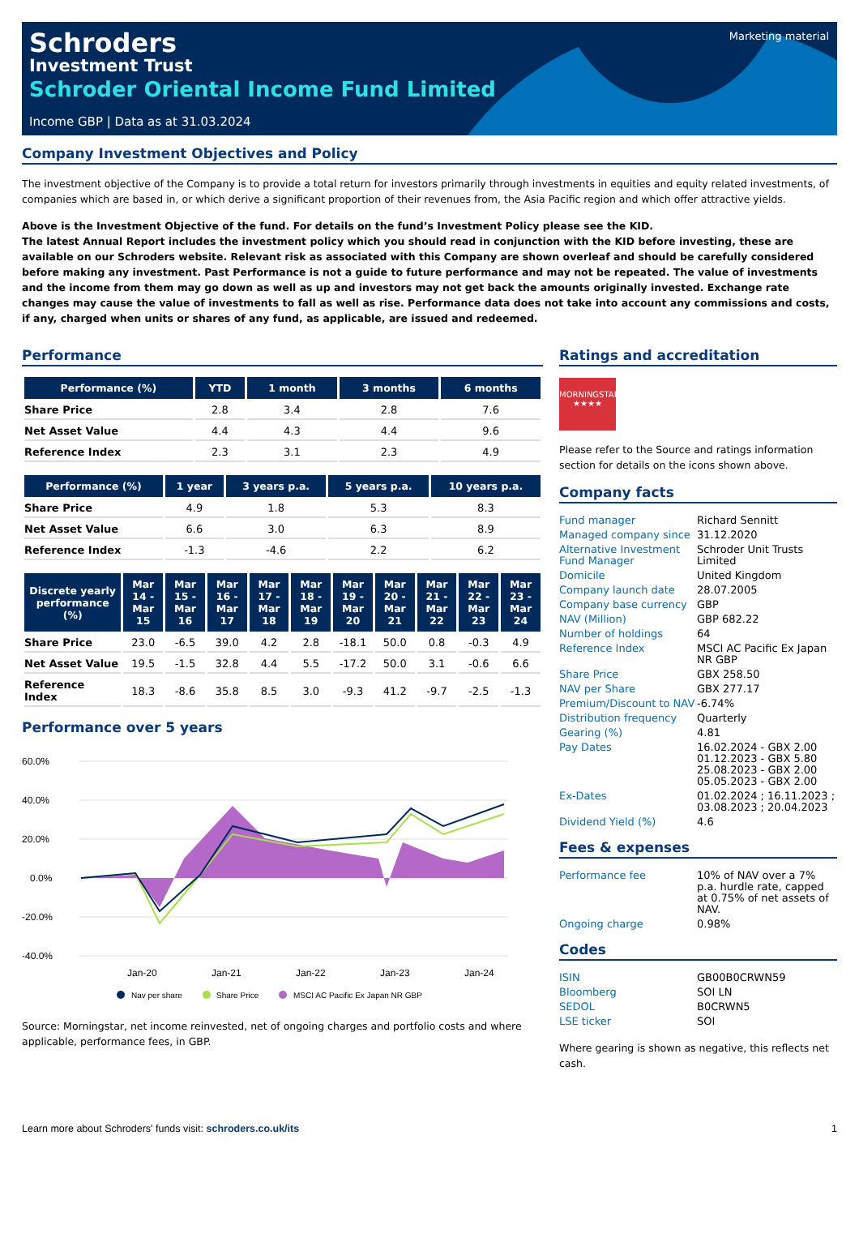Marketing material
Schroders
Investment Trust
Schroder Oriental Income Fund Limited
Income GBP | Data as at 31.03.2024
Company Investment Objectives and Policy
The investment objective of the Company is to provide a total return for investors primarily through investments in equities and equity related investments, of companies which are based in, or which derive a significant proportion of their revenues from, the Asia Pacific region and which offer attractive yields.
Above is the Investment Objective of the fund. For details on the fund’s Investment Policy please see the KID.
The latest Annual Report includes the investment policy which you should read in conjunction with the KID before investing, these are available on our Schroders website. Relevant risk as associated with this Company are shown overleaf and should be carefully considered before making any investment. Past Performance is not a guide to future performance and may not be repeated. The value of investments and the income from them may go down as well as up and investors may not get back the amounts originally invested. Exchange rate changes may cause the value of investments to fall as well as rise. Performance data does not take into account any commissions and costs, if any, charged when units or shares of any fund, as applicable, are issued and redeemed.
Performance
| Performance (%) | YTD | 1 month | 3 months | 6 months |
| --- | --- | --- | --- | --- |
| Share Price | 2.8 | 3.4 | 2.8 | 7.6 |
| Net Asset Value | 4.4 | 4.3 | 4.4 | 9.6 |
| Reference Index | 2.3 | 3.1 | 2.3 | 4.9 |
| Performance (%) | 1 year | 3 years p.a. | 5 years p.a. | 10 years p.a. |
| --- | --- | --- | --- | --- |
| Share Price | 4.9 | 1.8 | 5.3 | 8.3 |
| Net Asset Value | 6.6 | 3.0 | 6.3 | 8.9 |
| Reference Index | -1.3 | -4.6 | 2.2 | 6.2 |
| Discrete yearly performance (%) | Mar 14 - Mar 15 | Mar 15 - Mar 16 | Mar 16 - Mar 17 | Mar 17 - Mar 18 | Mar 18 - Mar 19 | Mar 19 - Mar 20 | Mar 20 - Mar 21 | Mar 21 - Mar 22 | Mar 22 - Mar 23 | Mar 23 - Mar 24 |
| --- | --- | --- | --- | --- | --- | --- | --- | --- | --- | --- |
| Share Price | 23.0 | -6.5 | 39.0 | 4.2 | 2.8 | -18.1 | 50.0 | 0.8 | -0.3 | 4.9 |
| Net Asset Value | 19.5 | -1.5 | 32.8 | 4.4 | 5.5 | -17.2 | 50.0 | 3.1 | -0.6 | 6.6 |
| Reference Index | 18.3 | -8.6 | 35.8 | 8.5 | 3.0 | -9.3 | 41.2 | -9.7 | -2.5 | -1.3 |
Performance over 5 years
60.0%
40.0%
20.0%
0.0%
-20.0%
-40.0%
Jan-20
Jan-21
Jan-22
Jan-23
Jan-24
Nav per share
Share Price
MSCI AC Pacific Ex Japan NR GBP
Source: Morningstar, net income reinvested, net of ongoing charges and portfolio costs and where applicable, performance fees, in GBP.
Ratings and accreditation
MORNINGSTAR
★★★★
Please refer to the Source and ratings information section for details on the icons shown above.
Company facts
| Fund manager | Richard Sennitt |
| Managed company since | 31.12.2020 |
| Alternative Investment Fund Manager | Schroder Unit Trusts Limited |
| Domicile | United Kingdom |
| Company launch date | 28.07.2005 |
| Company base currency | GBP |
| NAV (Million) | GBP 682.22 |
| Number of holdings | 64 |
| Reference Index | MSCI AC Pacific Ex Japan NR GBP |
| Share Price | GBX 258.50 |
| NAV per Share | GBX 277.17 |
| Premium/Discount to NAV | -6.74% |
| Distribution frequency | Quarterly |
| Gearing (%) | 4.81 |
| Pay Dates | 16.02.2024 - GBX 2.00 01.12.2023 - GBX 5.80 25.08.2023 - GBX 2.00 05.05.2023 - GBX 2.00 |
| Ex-Dates | 01.02.2024 ; 16.11.2023 ; 03.08.2023 ; 20.04.2023 |
| Dividend Yield (%) | 4.6 |
Fees & expenses
| Performance fee | 10% of NAV over a 7% p.a. hurdle rate, capped at 0.75% of net assets of NAV. |
| Ongoing charge | 0.98% |
Codes
| ISIN | GB00B0CRWN59 |
| Bloomberg | SOI LN |
| SEDOL | B0CRWN5 |
| LSE ticker | SOI |
Where gearing is shown as negative, this reflects net cash.
Learn more about Schroders' funds visit: schroders.co.uk/its 1